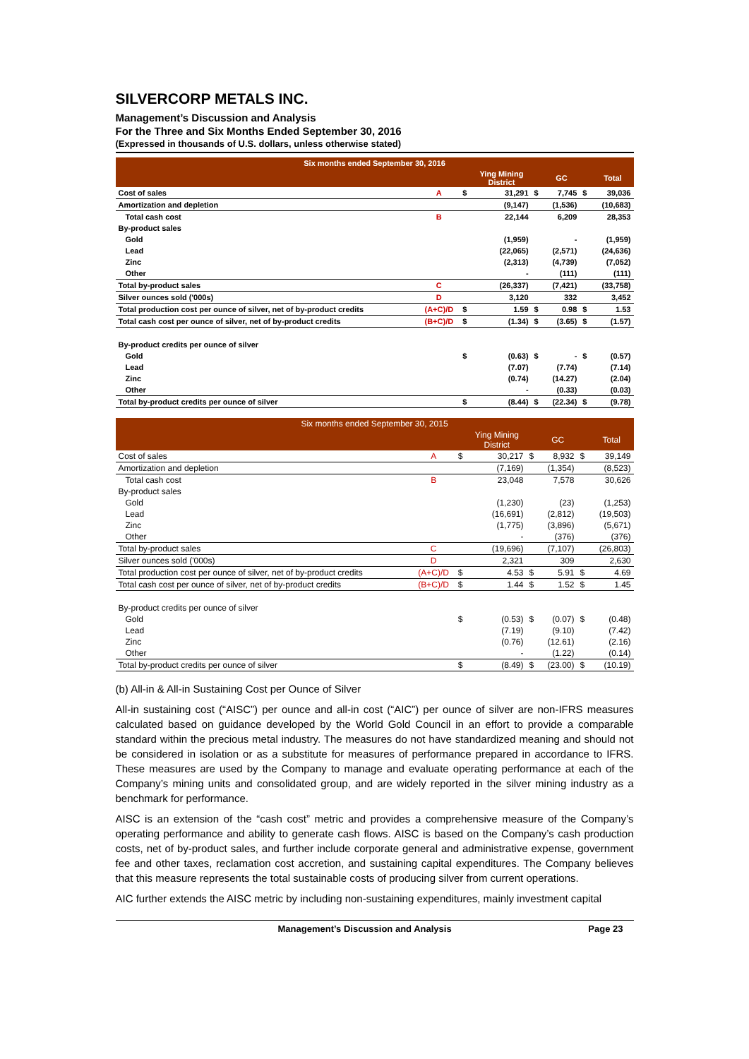SILVERCORP METALS INC.
Management’s Discussion and Analysis
For the Three and Six Months Ended September 30, 2016
(Expressed in thousands of U.S. dollars, unless otherwise stated)
| Six months ended September 30, 2016 | | | | | | | |
| --- | --- | --- | --- | --- | --- | --- | --- |
| | | | Ying Mining District | | GC | | Total |
| Cost of sales | A | $ | 31,291 | $ | 7,745 | $ | 39,036 |
| Amortization and depletion | | | (9,147) | | (1,536) | | (10,683) |
| Total cash cost | B | | 22,144 | | 6,209 | | 28,353 |
| By-product sales | | | | | | | |
| Gold | | | (1,959) | | - | | (1,959) |
| Lead | | | (22,065) | | (2,571) | | (24,636) |
| Zinc | | | (2,313) | | (4,739) | | (7,052) |
| Other | | | - | | (111) | | (111) |
| Total by-product sales | C | | (26,337) | | (7,421) | | (33,758) |
| Silver ounces sold ('000s) | D | | 3,120 | | 332 | | 3,452 |
| Total production cost per ounce of silver, net of by-product credits | (A+C)/D | $ | 1.59 | $ | 0.98 | $ | 1.53 |
| Total cash cost per ounce of silver, net of by-product credits | (B+C)/D | $ | (1.34) | $ | (3.65) | $ | (1.57) |
| By-product credits per ounce of silver | | | | | | | |
| Gold | | $ | (0.63) | $ | - | $ | (0.57) |
| Lead | | | (7.07) | | (7.74) | | (7.14) |
| Zinc | | | (0.74) | | (14.27) | | (2.04) |
| Other | | | - | | (0.33) | | (0.03) |
| Total by-product credits per ounce of silver | | $ | (8.44) | $ | (22.34) | $ | (9.78) |
| Six months ended September 30, 2015 | | | | | | | |
| --- | --- | --- | --- | --- | --- | --- | --- |
| | | | Ying Mining District | | GC | | Total |
| Cost of sales | A | $ | 30,217 | $ | 8,932 | $ | 39,149 |
| Amortization and depletion | | | (7,169) | | (1,354) | | (8,523) |
| Total cash cost | B | | 23,048 | | 7,578 | | 30,626 |
| By-product sales | | | | | | | |
| Gold | | | (1,230) | | (23) | | (1,253) |
| Lead | | | (16,691) | | (2,812) | | (19,503) |
| Zinc | | | (1,775) | | (3,896) | | (5,671) |
| Other | | | - | | (376) | | (376) |
| Total by-product sales | C | | (19,696) | | (7,107) | | (26,803) |
| Silver ounces sold ('000s) | D | | 2,321 | | 309 | | 2,630 |
| Total production cost per ounce of silver, net of by-product credits | (A+C)/D | $ | 4.53 | $ | 5.91 | $ | 4.69 |
| Total cash cost per ounce of silver, net of by-product credits | (B+C)/D | $ | 1.44 | $ | 1.52 | $ | 1.45 |
| By-product credits per ounce of silver | | | | | | | |
| Gold | | $ | (0.53) | $ | (0.07) | $ | (0.48) |
| Lead | | | (7.19) | | (9.10) | | (7.42) |
| Zinc | | | (0.76) | | (12.61) | | (2.16) |
| Other | | | - | | (1.22) | | (0.14) |
| Total by-product credits per ounce of silver | | $ | (8.49) | $ | (23.00) | $ | (10.19) |
(b) All-in & All-in Sustaining Cost per Ounce of Silver
All-in sustaining cost (“AISC”) per ounce and all-in cost (“AIC”) per ounce of silver are non-IFRS measures calculated based on guidance developed by the World Gold Council in an effort to provide a comparable standard within the precious metal industry. The measures do not have standardized meaning and should not be considered in isolation or as a substitute for measures of performance prepared in accordance to IFRS. These measures are used by the Company to manage and evaluate operating performance at each of the Company’s mining units and consolidated group, and are widely reported in the silver mining industry as a benchmark for performance.
AISC is an extension of the “cash cost” metric and provides a comprehensive measure of the Company’s operating performance and ability to generate cash flows. AISC is based on the Company’s cash production costs, net of by-product sales, and further include corporate general and administrative expense, government fee and other taxes, reclamation cost accretion, and sustaining capital expenditures. The Company believes that this measure represents the total sustainable costs of producing silver from current operations.
AIC further extends the AISC metric by including non-sustaining expenditures, mainly investment capital
Management’s Discussion and Analysis Page 23